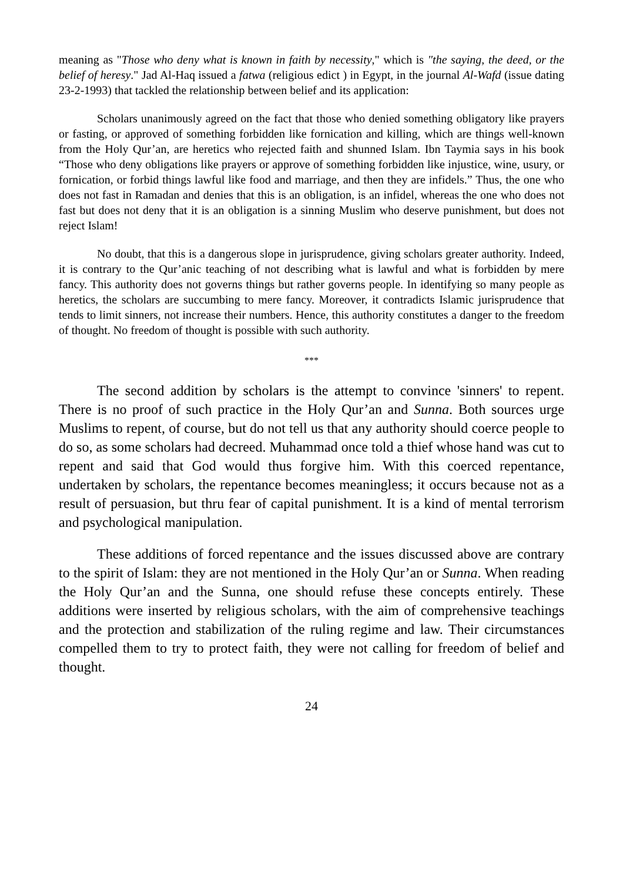meaning as "Those who deny what is known in faith by necessity," which is "the saying, the deed, or the belief of heresy." Jad Al-Haq issued a fatwa (religious edict ) in Egypt, in the journal Al-Wafd (issue dating 23-2-1993) that tackled the relationship between belief and its application:
Scholars unanimously agreed on the fact that those who denied something obligatory like prayers or fasting, or approved of something forbidden like fornication and killing, which are things well-known from the Holy Qur’an, are heretics who rejected faith and shunned Islam. Ibn Taymia says in his book “Those who deny obligations like prayers or approve of something forbidden like injustice, wine, usury, or fornication, or forbid things lawful like food and marriage, and then they are infidels.” Thus, the one who does not fast in Ramadan and denies that this is an obligation, is an infidel, whereas the one who does not fast but does not deny that it is an obligation is a sinning Muslim who deserve punishment, but does not reject Islam!
No doubt, that this is a dangerous slope in jurisprudence, giving scholars greater authority. Indeed, it is contrary to the Qur’anic teaching of not describing what is lawful and what is forbidden by mere fancy. This authority does not governs things but rather governs people. In identifying so many people as heretics, the scholars are succumbing to mere fancy. Moreover, it contradicts Islamic jurisprudence that tends to limit sinners, not increase their numbers. Hence, this authority constitutes a danger to the freedom of thought. No freedom of thought is possible with such authority.
***
The second addition by scholars is the attempt to convince 'sinners' to repent. There is no proof of such practice in the Holy Qur’an and Sunna. Both sources urge Muslims to repent, of course, but do not tell us that any authority should coerce people to do so, as some scholars had decreed. Muhammad once told a thief whose hand was cut to repent and said that God would thus forgive him. With this coerced repentance, undertaken by scholars, the repentance becomes meaningless; it occurs because not as a result of persuasion, but thru fear of capital punishment. It is a kind of mental terrorism and psychological manipulation.
These additions of forced repentance and the issues discussed above are contrary to the spirit of Islam: they are not mentioned in the Holy Qur’an or Sunna. When reading the Holy Qur’an and the Sunna, one should refuse these concepts entirely. These additions were inserted by religious scholars, with the aim of comprehensive teachings and the protection and stabilization of the ruling regime and law. Their circumstances compelled them to try to protect faith, they were not calling for freedom of belief and thought.
24